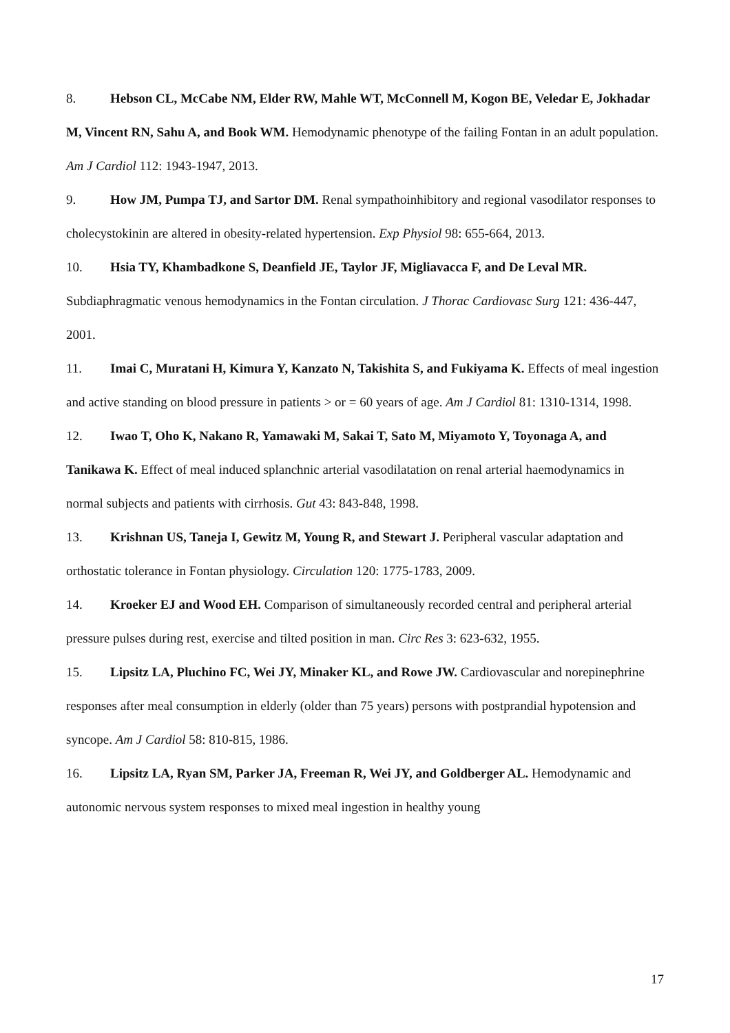8. Hebson CL, McCabe NM, Elder RW, Mahle WT, McConnell M, Kogon BE, Veledar E, Jokhadar M, Vincent RN, Sahu A, and Book WM. Hemodynamic phenotype of the failing Fontan in an adult population. Am J Cardiol 112: 1943-1947, 2013.
9. How JM, Pumpa TJ, and Sartor DM. Renal sympathoinhibitory and regional vasodilator responses to cholecystokinin are altered in obesity-related hypertension. Exp Physiol 98: 655-664, 2013.
10. Hsia TY, Khambadkone S, Deanfield JE, Taylor JF, Migliavacca F, and De Leval MR. Subdiaphragmatic venous hemodynamics in the Fontan circulation. J Thorac Cardiovasc Surg 121: 436-447, 2001.
11. Imai C, Muratani H, Kimura Y, Kanzato N, Takishita S, and Fukiyama K. Effects of meal ingestion and active standing on blood pressure in patients > or = 60 years of age. Am J Cardiol 81: 1310-1314, 1998.
12. Iwao T, Oho K, Nakano R, Yamawaki M, Sakai T, Sato M, Miyamoto Y, Toyonaga A, and Tanikawa K. Effect of meal induced splanchnic arterial vasodilatation on renal arterial haemodynamics in normal subjects and patients with cirrhosis. Gut 43: 843-848, 1998.
13. Krishnan US, Taneja I, Gewitz M, Young R, and Stewart J. Peripheral vascular adaptation and orthostatic tolerance in Fontan physiology. Circulation 120: 1775-1783, 2009.
14. Kroeker EJ and Wood EH. Comparison of simultaneously recorded central and peripheral arterial pressure pulses during rest, exercise and tilted position in man. Circ Res 3: 623-632, 1955.
15. Lipsitz LA, Pluchino FC, Wei JY, Minaker KL, and Rowe JW. Cardiovascular and norepinephrine responses after meal consumption in elderly (older than 75 years) persons with postprandial hypotension and syncope. Am J Cardiol 58: 810-815, 1986.
16. Lipsitz LA, Ryan SM, Parker JA, Freeman R, Wei JY, and Goldberger AL. Hemodynamic and autonomic nervous system responses to mixed meal ingestion in healthy young
17